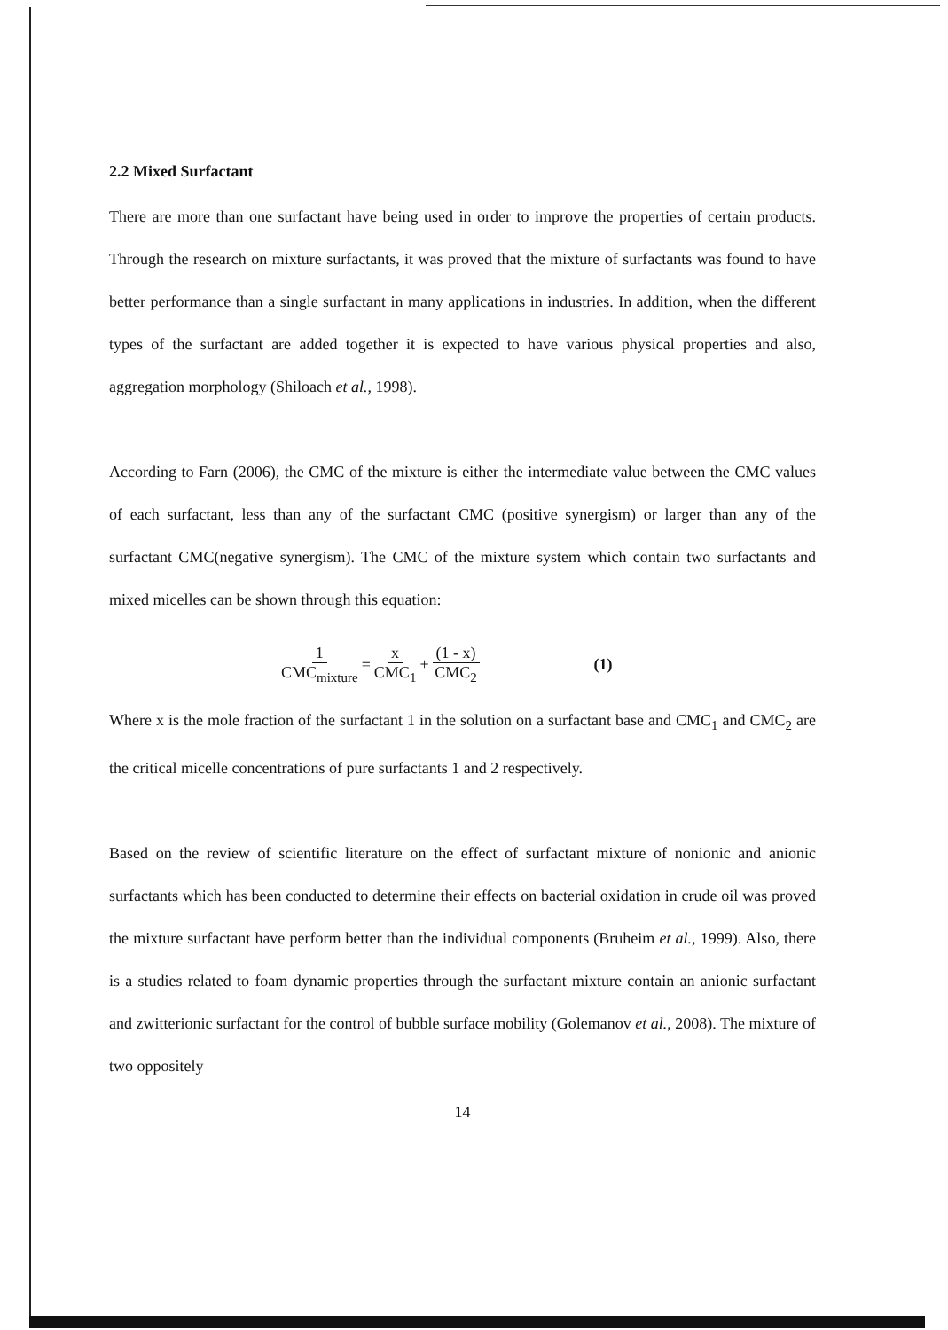2.2 Mixed Surfactant
There are more than one surfactant have being used in order to improve the properties of certain products. Through the research on mixture surfactants, it was proved that the mixture of surfactants was found to have better performance than a single surfactant in many applications in industries. In addition, when the different types of the surfactant are added together it is expected to have various physical properties and also, aggregation morphology (Shiloach et al., 1998).
According to Farn (2006), the CMC of the mixture is either the intermediate value between the CMC values of each surfactant, less than any of the surfactant CMC (positive synergism) or larger than any of the surfactant CMC(negative synergism). The CMC of the mixture system which contain two surfactants and mixed micelles can be shown through this equation:
1 CMC<sub>mixture</sub> = x CMC<sub>1</sub> + (1 - x) CMC<sub>2</sub> (1)
Where x is the mole fraction of the surfactant 1 in the solution on a surfactant base and CMC<sub>1</sub> and CMC<sub>2</sub> are the critical micelle concentrations of pure surfactants 1 and 2 respectively.
Based on the review of scientific literature on the effect of surfactant mixture of nonionic and anionic surfactants which has been conducted to determine their effects on bacterial oxidation in crude oil was proved the mixture surfactant have perform better than the individual components (Bruheim et al., 1999). Also, there is a studies related to foam dynamic properties through the surfactant mixture contain an anionic surfactant and zwitterionic surfactant for the control of bubble surface mobility (Golemanov et al., 2008). The mixture of two oppositely
14